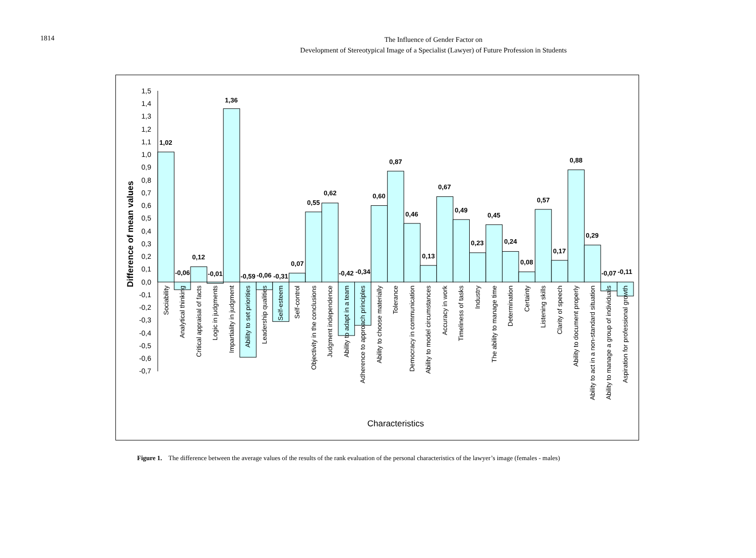1814
The Influence of Gender Factor on
Development of Stereotypical Image of a Specialist (Lawyer) of Future Profession in Students
1,5
1,4
1,3
1,2
1,1
1,0
0,9
0,8
0,7
0,6
0,5
0,4
0,3
0,2
0,1
0,0
-0,1
-0,2
-0,3
-0,4
-0,5
-0,6
-0,7
Difference of mean values
1,02
-0,06
0,12
-0,01
1,36
-0,59
-0,06
-0,31
0,07
0,55
0,62
-0,42
-0,34
0,60
0,87
0,46
0,13
0,67
0,49
0,23
0,45
0,24
0,08
0,57
0,17
0,88
0,29
-0,07
-0,11
Sociability
Analytical thinking
Critical appraisal of facts
Logic in judgments
Impartiality in judgment
Ability to set priorities
Leadership qualities
Self-esteem
Self-control
Objectivity in the conclusions
Judgment independence
Ability to adapt in a team
Adherence to approach principles
Ability to choose materially
Tolerance
Democracy in communication
Ability to model circumstances
Accuracy in work
Timeliness of tasks
Industry
The ability to manage time
Determination
Certainty
Listening skills
Clarity of speech
Ability to document properly
Ability to act in a non-standard situation
Ability to manage a group of individuals
Aspiration for professional growth
Characteristics
Figure 1. The difference between the average values of the results of the rank evaluation of the personal characteristics of the lawyer’s image (females - males)